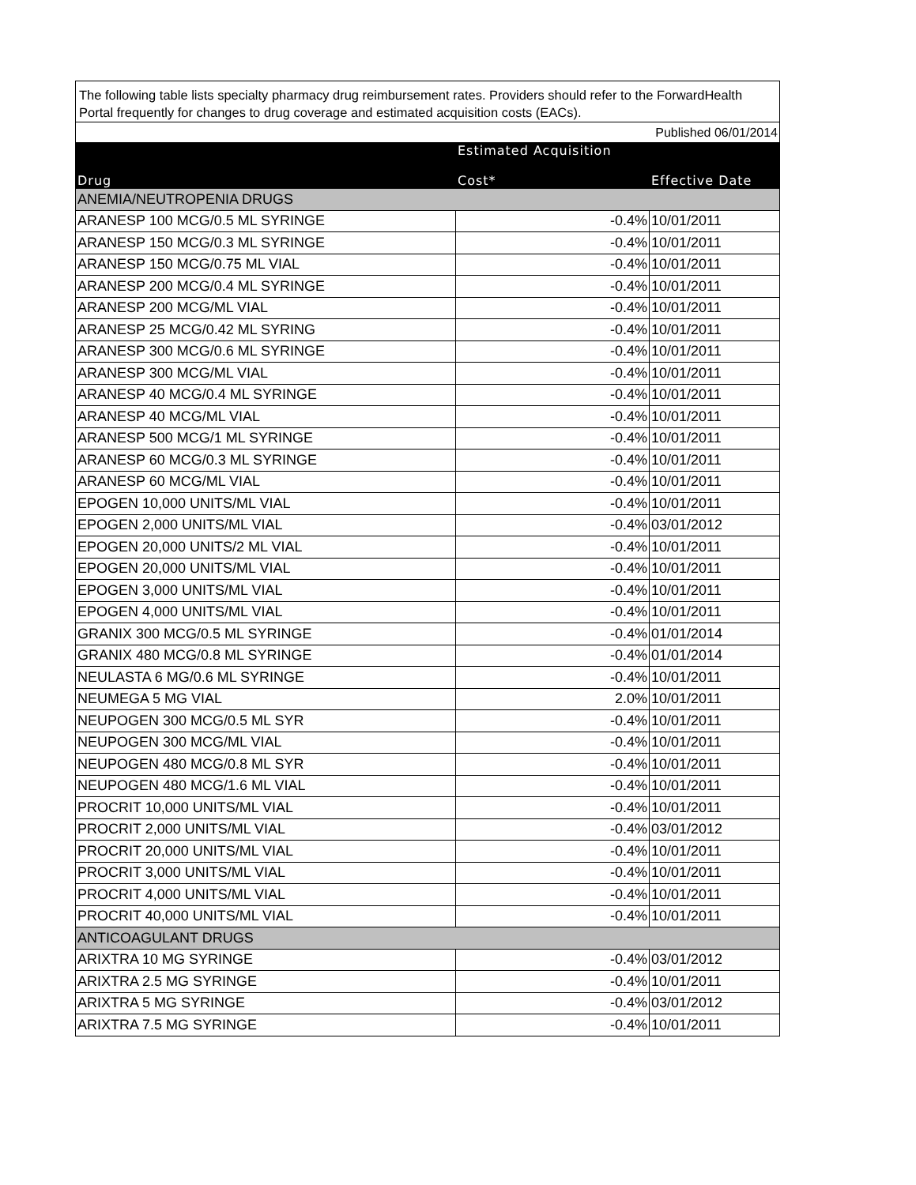| The following table lists specialty pharmacy drug reimbursement rates. Providers should refer to the ForwardHealth Portal frequently for changes to drug coverage and estimated acquisition costs (EACs). | | |
| Published 06/01/2014 | | |
| Drug | Estimated Acquisition Cost* | Effective Date |
| ANEMIA/NEUTROPENIA DRUGS | | |
| ARANESP 100 MCG/0.5 ML SYRINGE | -0.4% | 10/01/2011 |
| ARANESP 150 MCG/0.3 ML SYRINGE | -0.4% | 10/01/2011 |
| ARANESP 150 MCG/0.75 ML VIAL | -0.4% | 10/01/2011 |
| ARANESP 200 MCG/0.4 ML SYRINGE | -0.4% | 10/01/2011 |
| ARANESP 200 MCG/ML VIAL | -0.4% | 10/01/2011 |
| ARANESP 25 MCG/0.42 ML SYRING | -0.4% | 10/01/2011 |
| ARANESP 300 MCG/0.6 ML SYRINGE | -0.4% | 10/01/2011 |
| ARANESP 300 MCG/ML VIAL | -0.4% | 10/01/2011 |
| ARANESP 40 MCG/0.4 ML SYRINGE | -0.4% | 10/01/2011 |
| ARANESP 40 MCG/ML VIAL | -0.4% | 10/01/2011 |
| ARANESP 500 MCG/1 ML SYRINGE | -0.4% | 10/01/2011 |
| ARANESP 60 MCG/0.3 ML SYRINGE | -0.4% | 10/01/2011 |
| ARANESP 60 MCG/ML VIAL | -0.4% | 10/01/2011 |
| EPOGEN 10,000 UNITS/ML VIAL | -0.4% | 10/01/2011 |
| EPOGEN 2,000 UNITS/ML VIAL | -0.4% | 03/01/2012 |
| EPOGEN 20,000 UNITS/2 ML VIAL | -0.4% | 10/01/2011 |
| EPOGEN 20,000 UNITS/ML VIAL | -0.4% | 10/01/2011 |
| EPOGEN 3,000 UNITS/ML VIAL | -0.4% | 10/01/2011 |
| EPOGEN 4,000 UNITS/ML VIAL | -0.4% | 10/01/2011 |
| GRANIX 300 MCG/0.5 ML SYRINGE | -0.4% | 01/01/2014 |
| GRANIX 480 MCG/0.8 ML SYRINGE | -0.4% | 01/01/2014 |
| NEULASTA 6 MG/0.6 ML SYRINGE | -0.4% | 10/01/2011 |
| NEUMEGA 5 MG VIAL | 2.0% | 10/01/2011 |
| NEUPOGEN 300 MCG/0.5 ML SYR | -0.4% | 10/01/2011 |
| NEUPOGEN 300 MCG/ML VIAL | -0.4% | 10/01/2011 |
| NEUPOGEN 480 MCG/0.8 ML SYR | -0.4% | 10/01/2011 |
| NEUPOGEN 480 MCG/1.6 ML VIAL | -0.4% | 10/01/2011 |
| PROCRIT 10,000 UNITS/ML VIAL | -0.4% | 10/01/2011 |
| PROCRIT 2,000 UNITS/ML VIAL | -0.4% | 03/01/2012 |
| PROCRIT 20,000 UNITS/ML VIAL | -0.4% | 10/01/2011 |
| PROCRIT 3,000 UNITS/ML VIAL | -0.4% | 10/01/2011 |
| PROCRIT 4,000 UNITS/ML VIAL | -0.4% | 10/01/2011 |
| PROCRIT 40,000 UNITS/ML VIAL | -0.4% | 10/01/2011 |
| ANTICOAGULANT DRUGS | | |
| ARIXTRA 10 MG SYRINGE | -0.4% | 03/01/2012 |
| ARIXTRA 2.5 MG SYRINGE | -0.4% | 10/01/2011 |
| ARIXTRA 5 MG SYRINGE | -0.4% | 03/01/2012 |
| ARIXTRA 7.5 MG SYRINGE | -0.4% | 10/01/2011 |